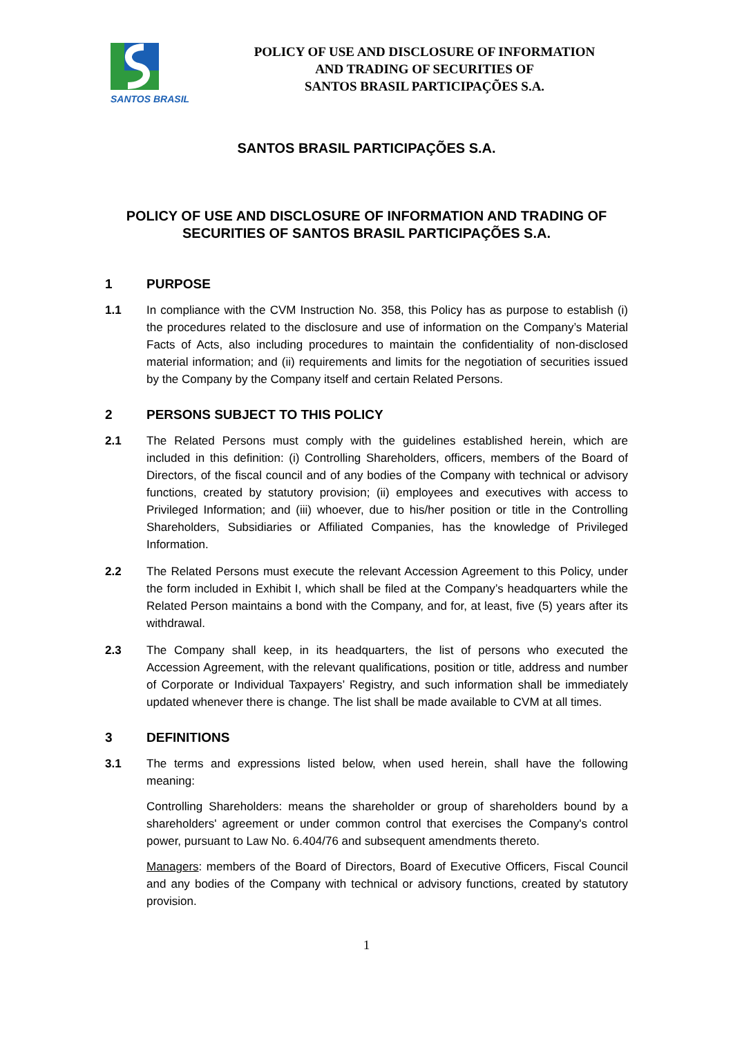SANTOS BRASIL
POLICY OF USE AND DISCLOSURE OF INFORMATION
AND TRADING OF SECURITIES OF
SANTOS BRASIL PARTICIPAÇÕES S.A.
SANTOS BRASIL PARTICIPAÇÕES S.A.
POLICY OF USE AND DISCLOSURE OF INFORMATION AND TRADING OF SECURITIES OF SANTOS BRASIL PARTICIPAÇÕES S.A.
1 PURPOSE
1.1 In compliance with the CVM Instruction No. 358, this Policy has as purpose to establish (i) the procedures related to the disclosure and use of information on the Company’s Material Facts of Acts, also including procedures to maintain the confidentiality of non-disclosed material information; and (ii) requirements and limits for the negotiation of securities issued by the Company by the Company itself and certain Related Persons.
2 PERSONS SUBJECT TO THIS POLICY
2.1 The Related Persons must comply with the guidelines established herein, which are included in this definition: (i) Controlling Shareholders, officers, members of the Board of Directors, of the fiscal council and of any bodies of the Company with technical or advisory functions, created by statutory provision; (ii) employees and executives with access to Privileged Information; and (iii) whoever, due to his/her position or title in the Controlling Shareholders, Subsidiaries or Affiliated Companies, has the knowledge of Privileged Information.
2.2 The Related Persons must execute the relevant Accession Agreement to this Policy, under the form included in Exhibit I, which shall be filed at the Company’s headquarters while the Related Person maintains a bond with the Company, and for, at least, five (5) years after its withdrawal.
2.3 The Company shall keep, in its headquarters, the list of persons who executed the Accession Agreement, with the relevant qualifications, position or title, address and number of Corporate or Individual Taxpayers’ Registry, and such information shall be immediately updated whenever there is change. The list shall be made available to CVM at all times.
3 DEFINITIONS
3.1 The terms and expressions listed below, when used herein, shall have the following meaning:
Controlling Shareholders: means the shareholder or group of shareholders bound by a shareholders' agreement or under common control that exercises the Company's control power, pursuant to Law No. 6.404/76 and subsequent amendments thereto.
Managers: members of the Board of Directors, Board of Executive Officers, Fiscal Council and any bodies of the Company with technical or advisory functions, created by statutory provision.
1